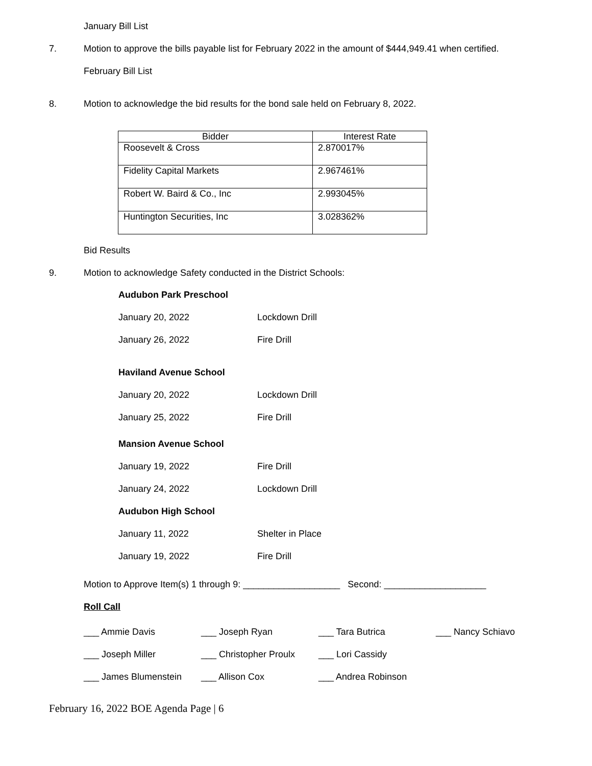January Bill List
7. Motion to approve the bills payable list for February 2022 in the amount of $444,949.41 when certified.
February Bill List
8. Motion to acknowledge the bid results for the bond sale held on February 8, 2022.
| Bidder | Interest Rate |
| --- | --- |
| Roosevelt & Cross | 2.870017% |
| Fidelity Capital Markets | 2.967461% |
| Robert W. Baird & Co., Inc | 2.993045% |
| Huntington Securities, Inc | 3.028362% |
Bid Results
9. Motion to acknowledge Safety conducted in the District Schools:
Audubon Park Preschool
January 20, 2022 Lockdown Drill
January 26, 2022 Fire Drill
Haviland Avenue School
January 20, 2022 Lockdown Drill
January 25, 2022 Fire Drill
Mansion Avenue School
January 19, 2022 Fire Drill
January 24, 2022 Lockdown Drill
Audubon High School
January 11, 2022 Shelter in Place
January 19, 2022 Fire Drill
Motion to Approve Item(s) 1 through 9: ___________________ Second: ____________________
Roll Call
___ Ammie Davis ___ Joseph Ryan ___ Tara Butrica ___ Nancy Schiavo
___ Joseph Miller ___ Christopher Proulx ___ Lori Cassidy
___ James Blumenstein ___ Allison Cox ___ Andrea Robinson
February 16, 2022 BOE Agenda Page | 6